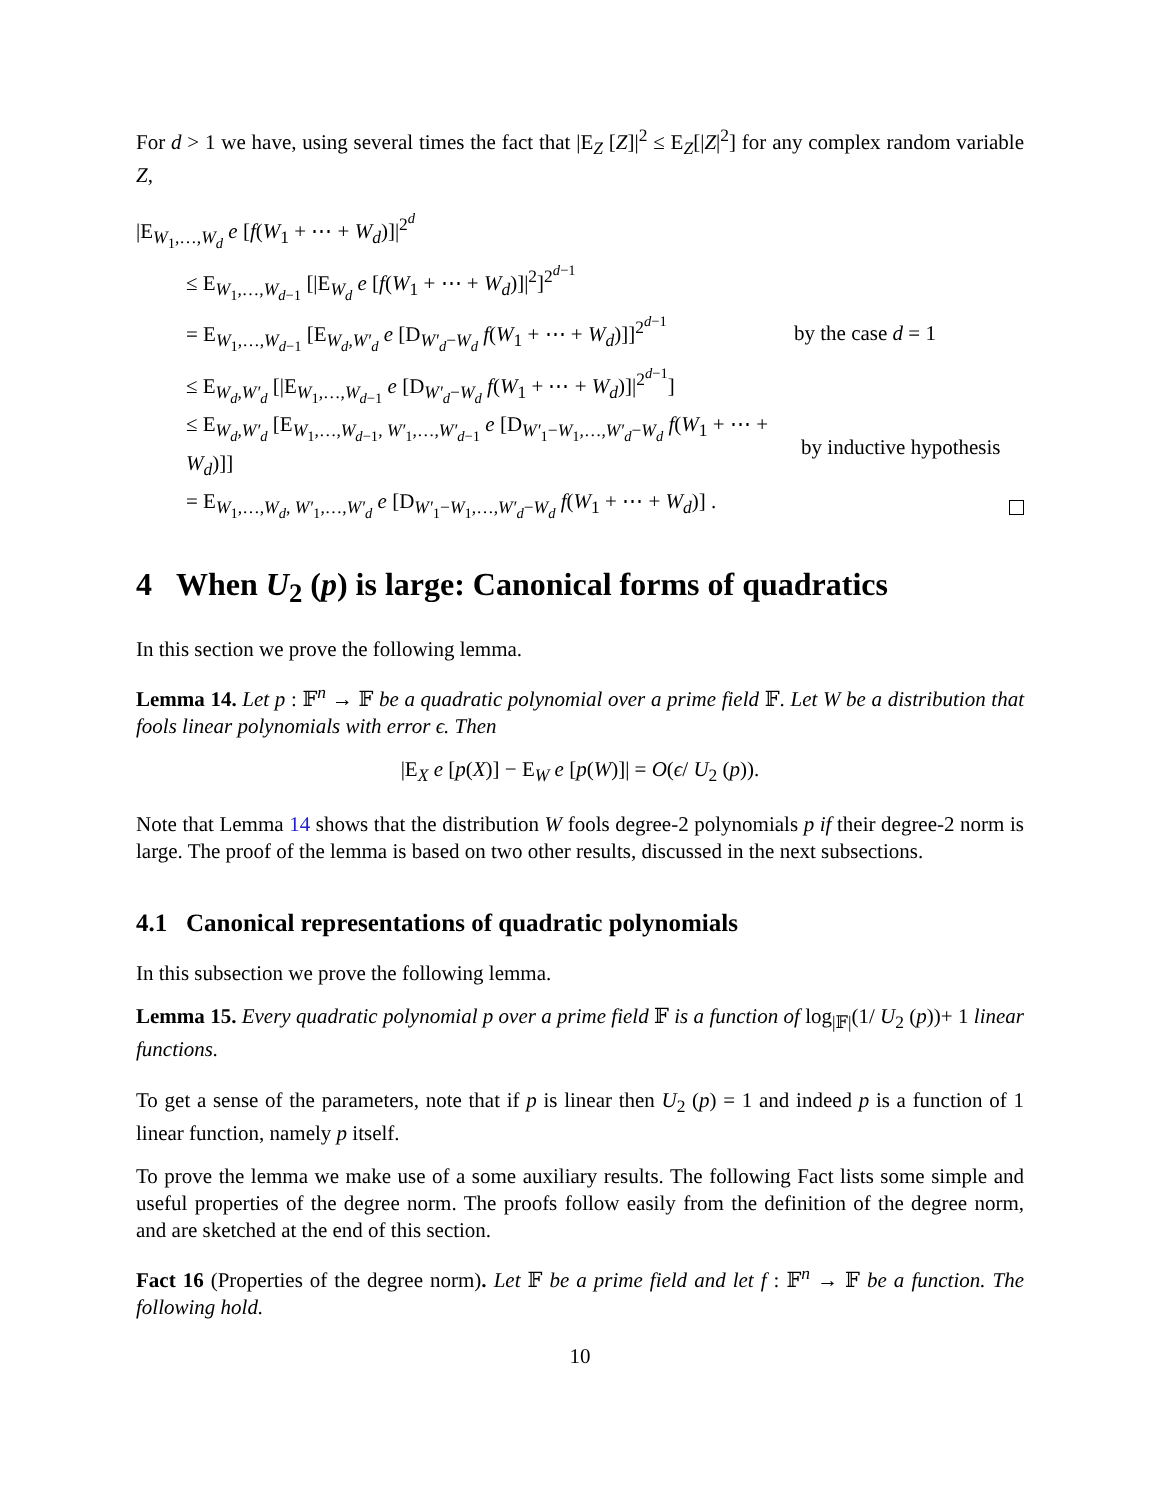For d > 1 we have, using several times the fact that |E<sub>Z</sub> [Z]|<sup>2</sup> ≤ E<sub>Z</sub>[|Z|<sup>2</sup>] for any complex random variable Z,
|E<sub>W<sub>1</sub>,…,W<sub>d</sub></sub> e [f(W<sub>1</sub> + ⋯ + W<sub>d</sub>)]|<sup>2<sup>d</sup></sup>
≤ E<sub>W<sub>1</sub>,…,W<sub>d−1</sub></sub> [|E<sub>W<sub>d</sub></sub> e [f(W<sub>1</sub> + ⋯ + W<sub>d</sub>)]|<sup>2</sup>]<sup>2<sup>d−1</sup></sup>
= E<sub>W<sub>1</sub>,…,W<sub>d−1</sub></sub> [E<sub>W<sub>d</sub>,W′<sub>d</sub></sub> e [D<sub>W′<sub>d</sub>−W<sub>d</sub></sub> f(W<sub>1</sub> + ⋯ + W<sub>d</sub>)]]<sup>2<sup>d−1</sup></sup> by the case d = 1
≤ E<sub>W<sub>d</sub>,W′<sub>d</sub></sub> [|E<sub>W<sub>1</sub>,…,W<sub>d−1</sub></sub> e [D<sub>W′<sub>d</sub>−W<sub>d</sub></sub> f(W<sub>1</sub> + ⋯ + W<sub>d</sub>)]|<sup>2<sup>d−1</sup></sup>]
≤ E<sub>W<sub>d</sub>,W′<sub>d</sub></sub> [E<sub>W<sub>1</sub>,…,W<sub>d−1</sub>, W′<sub>1</sub>,…,W′<sub>d−1</sub></sub> e [D<sub>W′<sub>1</sub>−W<sub>1</sub>,…,W′<sub>d</sub>−W<sub>d</sub></sub> f(W<sub>1</sub> + ⋯ + W<sub>d</sub>)]] by inductive hypothesis
= E<sub>W<sub>1</sub>,…,W<sub>d</sub>, W′<sub>1</sub>,…,W′<sub>d</sub></sub> e [D<sub>W′<sub>1</sub>−W<sub>1</sub>,…,W′<sub>d</sub>−W<sub>d</sub></sub> f(W<sub>1</sub> + ⋯ + W<sub>d</sub>)] .
4 When U<sub>2</sub> (p) is large: Canonical forms of quadratics
In this section we prove the following lemma.
Lemma 14. Let p : 𝔽<sup>n</sup> → 𝔽 be a quadratic polynomial over a prime field 𝔽. Let W be a distribution that fools linear polynomials with error ϵ. Then
|E<sub>X</sub> e [p(X)] − E<sub>W</sub> e [p(W)]| = O(ϵ/ U<sub>2</sub> (p)).
Note that Lemma 14 shows that the distribution W fools degree-2 polynomials p if their degree-2 norm is large. The proof of the lemma is based on two other results, discussed in the next subsections.
4.1 Canonical representations of quadratic polynomials
In this subsection we prove the following lemma.
Lemma 15. Every quadratic polynomial p over a prime field 𝔽 is a function of log<sub>|𝔽|</sub>(1/ U<sub>2</sub> (p))+ 1 linear functions.
To get a sense of the parameters, note that if p is linear then U<sub>2</sub> (p) = 1 and indeed p is a function of 1 linear function, namely p itself.
To prove the lemma we make use of a some auxiliary results. The following Fact lists some simple and useful properties of the degree norm. The proofs follow easily from the definition of the degree norm, and are sketched at the end of this section.
Fact 16 (Properties of the degree norm). Let 𝔽 be a prime field and let f : 𝔽<sup>n</sup> → 𝔽 be a function. The following hold.
10